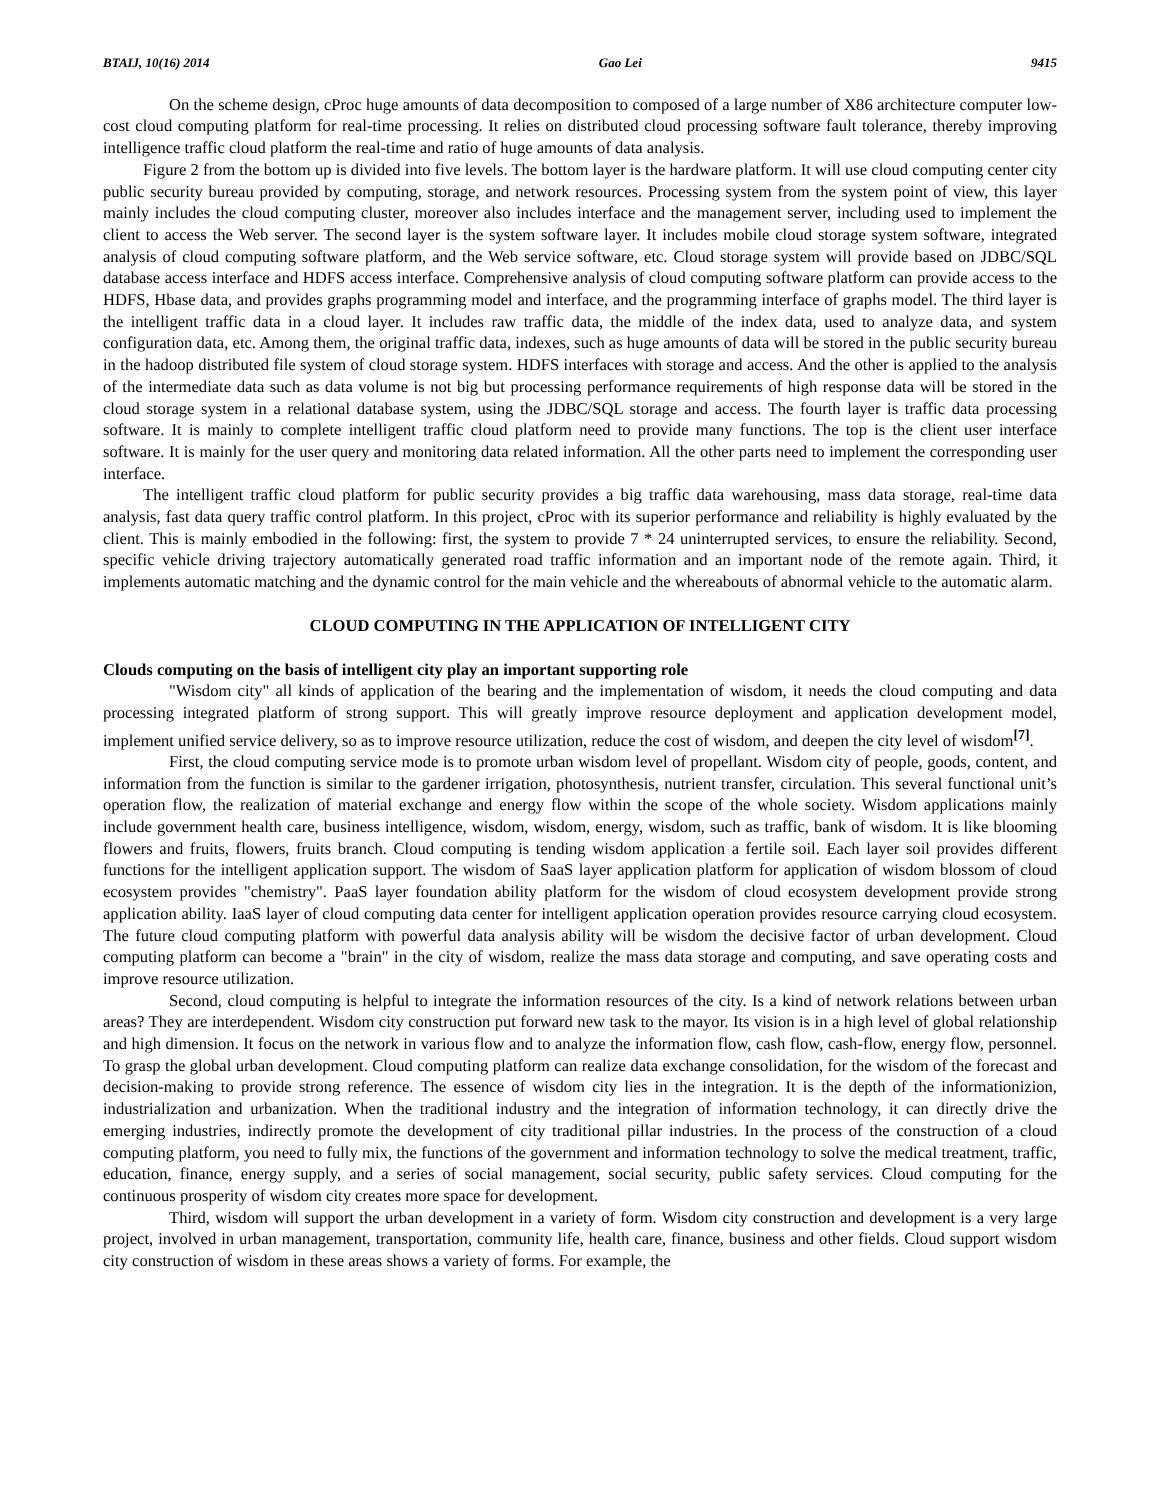BTAIJ, 10(16) 2014 Gao Lei 9415
On the scheme design, cProc huge amounts of data decomposition to composed of a large number of X86 architecture computer low-cost cloud computing platform for real-time processing. It relies on distributed cloud processing software fault tolerance, thereby improving intelligence traffic cloud platform the real-time and ratio of huge amounts of data analysis.
Figure 2 from the bottom up is divided into five levels. The bottom layer is the hardware platform. It will use cloud computing center city public security bureau provided by computing, storage, and network resources. Processing system from the system point of view, this layer mainly includes the cloud computing cluster, moreover also includes interface and the management server, including used to implement the client to access the Web server. The second layer is the system software layer. It includes mobile cloud storage system software, integrated analysis of cloud computing software platform, and the Web service software, etc. Cloud storage system will provide based on JDBC/SQL database access interface and HDFS access interface. Comprehensive analysis of cloud computing software platform can provide access to the HDFS, Hbase data, and provides graphs programming model and interface, and the programming interface of graphs model. The third layer is the intelligent traffic data in a cloud layer. It includes raw traffic data, the middle of the index data, used to analyze data, and system configuration data, etc. Among them, the original traffic data, indexes, such as huge amounts of data will be stored in the public security bureau in the hadoop distributed file system of cloud storage system. HDFS interfaces with storage and access. And the other is applied to the analysis of the intermediate data such as data volume is not big but processing performance requirements of high response data will be stored in the cloud storage system in a relational database system, using the JDBC/SQL storage and access. The fourth layer is traffic data processing software. It is mainly to complete intelligent traffic cloud platform need to provide many functions. The top is the client user interface software. It is mainly for the user query and monitoring data related information. All the other parts need to implement the corresponding user interface.
The intelligent traffic cloud platform for public security provides a big traffic data warehousing, mass data storage, real-time data analysis, fast data query traffic control platform. In this project, cProc with its superior performance and reliability is highly evaluated by the client. This is mainly embodied in the following: first, the system to provide 7 * 24 uninterrupted services, to ensure the reliability. Second, specific vehicle driving trajectory automatically generated road traffic information and an important node of the remote again. Third, it implements automatic matching and the dynamic control for the main vehicle and the whereabouts of abnormal vehicle to the automatic alarm.
CLOUD COMPUTING IN THE APPLICATION OF INTELLIGENT CITY
Clouds computing on the basis of intelligent city play an important supporting role
"Wisdom city" all kinds of application of the bearing and the implementation of wisdom, it needs the cloud computing and data processing integrated platform of strong support. This will greatly improve resource deployment and application development model, implement unified service delivery, so as to improve resource utilization, reduce the cost of wisdom, and deepen the city level of wisdom<sup>[7]</sup>.
First, the cloud computing service mode is to promote urban wisdom level of propellant. Wisdom city of people, goods, content, and information from the function is similar to the gardener irrigation, photosynthesis, nutrient transfer, circulation. This several functional unit’s operation flow, the realization of material exchange and energy flow within the scope of the whole society. Wisdom applications mainly include government health care, business intelligence, wisdom, wisdom, energy, wisdom, such as traffic, bank of wisdom. It is like blooming flowers and fruits, flowers, fruits branch. Cloud computing is tending wisdom application a fertile soil. Each layer soil provides different functions for the intelligent application support. The wisdom of SaaS layer application platform for application of wisdom blossom of cloud ecosystem provides "chemistry". PaaS layer foundation ability platform for the wisdom of cloud ecosystem development provide strong application ability. IaaS layer of cloud computing data center for intelligent application operation provides resource carrying cloud ecosystem. The future cloud computing platform with powerful data analysis ability will be wisdom the decisive factor of urban development. Cloud computing platform can become a "brain" in the city of wisdom, realize the mass data storage and computing, and save operating costs and improve resource utilization.
Second, cloud computing is helpful to integrate the information resources of the city. Is a kind of network relations between urban areas? They are interdependent. Wisdom city construction put forward new task to the mayor. Its vision is in a high level of global relationship and high dimension. It focus on the network in various flow and to analyze the information flow, cash flow, cash-flow, energy flow, personnel. To grasp the global urban development. Cloud computing platform can realize data exchange consolidation, for the wisdom of the forecast and decision-making to provide strong reference. The essence of wisdom city lies in the integration. It is the depth of the informationizion, industrialization and urbanization. When the traditional industry and the integration of information technology, it can directly drive the emerging industries, indirectly promote the development of city traditional pillar industries. In the process of the construction of a cloud computing platform, you need to fully mix, the functions of the government and information technology to solve the medical treatment, traffic, education, finance, energy supply, and a series of social management, social security, public safety services. Cloud computing for the continuous prosperity of wisdom city creates more space for development.
Third, wisdom will support the urban development in a variety of form. Wisdom city construction and development is a very large project, involved in urban management, transportation, community life, health care, finance, business and other fields. Cloud support wisdom city construction of wisdom in these areas shows a variety of forms. For example, the